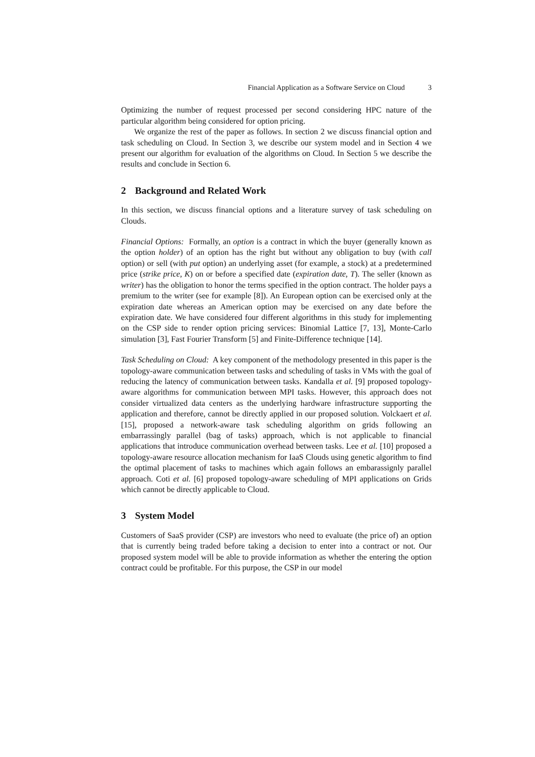Financial Application as a Software Service on Cloud 3
Optimizing the number of request processed per second considering HPC nature of the particular algorithm being considered for option pricing.
We organize the rest of the paper as follows. In section 2 we discuss financial option and task scheduling on Cloud. In Section 3, we describe our system model and in Section 4 we present our algorithm for evaluation of the algorithms on Cloud. In Section 5 we describe the results and conclude in Section 6.
2 Background and Related Work
In this section, we discuss financial options and a literature survey of task scheduling on Clouds.
Financial Options: Formally, an option is a contract in which the buyer (generally known as the option holder) of an option has the right but without any obligation to buy (with call option) or sell (with put option) an underlying asset (for example, a stock) at a predetermined price (strike price, K) on or before a specified date (expiration date, T). The seller (known as writer) has the obligation to honor the terms specified in the option contract. The holder pays a premium to the writer (see for example [8]). An European option can be exercised only at the expiration date whereas an American option may be exercised on any date before the expiration date. We have considered four different algorithms in this study for implementing on the CSP side to render option pricing services: Binomial Lattice [7, 13], Monte-Carlo simulation [3], Fast Fourier Transform [5] and Finite-Difference technique [14].
Task Scheduling on Cloud: A key component of the methodology presented in this paper is the topology-aware communication between tasks and scheduling of tasks in VMs with the goal of reducing the latency of communication between tasks. Kandalla et al. [9] proposed topology-aware algorithms for communication between MPI tasks. However, this approach does not consider virtualized data centers as the underlying hardware infrastructure supporting the application and therefore, cannot be directly applied in our proposed solution. Volckaert et al. [15], proposed a network-aware task scheduling algorithm on grids following an embarrassingly parallel (bag of tasks) approach, which is not applicable to financial applications that introduce communication overhead between tasks. Lee et al. [10] proposed a topology-aware resource allocation mechanism for IaaS Clouds using genetic algorithm to find the optimal placement of tasks to machines which again follows an embarassignly parallel approach. Coti et al. [6] proposed topology-aware scheduling of MPI applications on Grids which cannot be directly applicable to Cloud.
3 System Model
Customers of SaaS provider (CSP) are investors who need to evaluate (the price of) an option that is currently being traded before taking a decision to enter into a contract or not. Our proposed system model will be able to provide information as whether the entering the option contract could be profitable. For this purpose, the CSP in our model